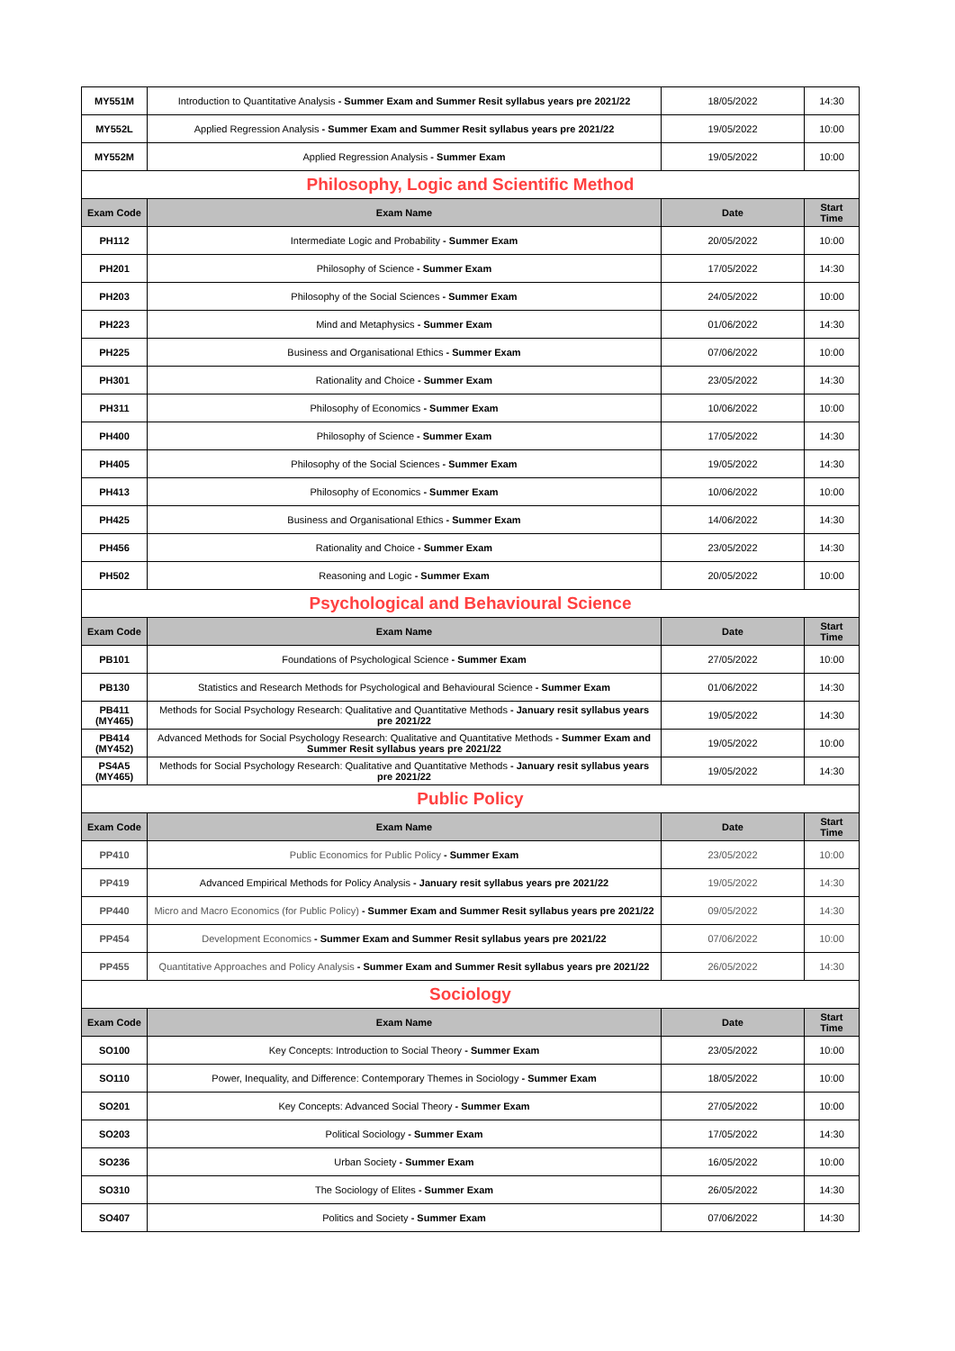| MY551M | Introduction to Quantitative Analysis - Summer Exam and Summer Resit syllabus years pre 2021/22 | 18/05/2022 | 14:30 |
| MY552L | Applied Regression Analysis - Summer Exam and Summer Resit syllabus years pre 2021/22 | 19/05/2022 | 10:00 |
| MY552M | Applied Regression Analysis - Summer Exam | 19/05/2022 | 10:00 |
| Philosophy, Logic and Scientific Method | | | |
| Exam Code | Exam Name | Date | Start Time |
| PH112 | Intermediate Logic and Probability - Summer Exam | 20/05/2022 | 10:00 |
| PH201 | Philosophy of Science - Summer Exam | 17/05/2022 | 14:30 |
| PH203 | Philosophy of the Social Sciences - Summer Exam | 24/05/2022 | 10:00 |
| PH223 | Mind and Metaphysics - Summer Exam | 01/06/2022 | 14:30 |
| PH225 | Business and Organisational Ethics - Summer Exam | 07/06/2022 | 10:00 |
| PH301 | Rationality and Choice - Summer Exam | 23/05/2022 | 14:30 |
| PH311 | Philosophy of Economics - Summer Exam | 10/06/2022 | 10:00 |
| PH400 | Philosophy of Science - Summer Exam | 17/05/2022 | 14:30 |
| PH405 | Philosophy of the Social Sciences - Summer Exam | 19/05/2022 | 14:30 |
| PH413 | Philosophy of Economics - Summer Exam | 10/06/2022 | 10:00 |
| PH425 | Business and Organisational Ethics - Summer Exam | 14/06/2022 | 14:30 |
| PH456 | Rationality and Choice - Summer Exam | 23/05/2022 | 14:30 |
| PH502 | Reasoning and Logic - Summer Exam | 20/05/2022 | 10:00 |
| Psychological and Behavioural Science | | | |
| Exam Code | Exam Name | Date | Start Time |
| PB101 | Foundations of Psychological Science - Summer Exam | 27/05/2022 | 10:00 |
| PB130 | Statistics and Research Methods for Psychological and Behavioural Science - Summer Exam | 01/06/2022 | 14:30 |
| PB411 (MY465) | Methods for Social Psychology Research: Qualitative and Quantitative Methods - January resit syllabus years pre 2021/22 | 19/05/2022 | 14:30 |
| PB414 (MY452) | Advanced Methods for Social Psychology Research: Qualitative and Quantitative Methods - Summer Exam and Summer Resit syllabus years pre 2021/22 | 19/05/2022 | 10:00 |
| PS4A5 (MY465) | Methods for Social Psychology Research: Qualitative and Quantitative Methods - January resit syllabus years pre 2021/22 | 19/05/2022 | 14:30 |
| Public Policy | | | |
| Exam Code | Exam Name | Date | Start Time |
| PP410 | Public Economics for Public Policy - Summer Exam | 23/05/2022 | 10:00 |
| PP419 | Advanced Empirical Methods for Policy Analysis - January resit syllabus years pre 2021/22 | 19/05/2022 | 14:30 |
| PP440 | Micro and Macro Economics (for Public Policy) - Summer Exam and Summer Resit syllabus years pre 2021/22 | 09/05/2022 | 14:30 |
| PP454 | Development Economics - Summer Exam and Summer Resit syllabus years pre 2021/22 | 07/06/2022 | 10:00 |
| PP455 | Quantitative Approaches and Policy Analysis - Summer Exam and Summer Resit syllabus years pre 2021/22 | 26/05/2022 | 14:30 |
| Sociology | | | |
| Exam Code | Exam Name | Date | Start Time |
| SO100 | Key Concepts: Introduction to Social Theory - Summer Exam | 23/05/2022 | 10:00 |
| SO110 | Power, Inequality, and Difference: Contemporary Themes in Sociology - Summer Exam | 18/05/2022 | 10:00 |
| SO201 | Key Concepts: Advanced Social Theory - Summer Exam | 27/05/2022 | 10:00 |
| SO203 | Political Sociology - Summer Exam | 17/05/2022 | 14:30 |
| SO236 | Urban Society - Summer Exam | 16/05/2022 | 10:00 |
| SO310 | The Sociology of Elites - Summer Exam | 26/05/2022 | 14:30 |
| SO407 | Politics and Society - Summer Exam | 07/06/2022 | 14:30 |